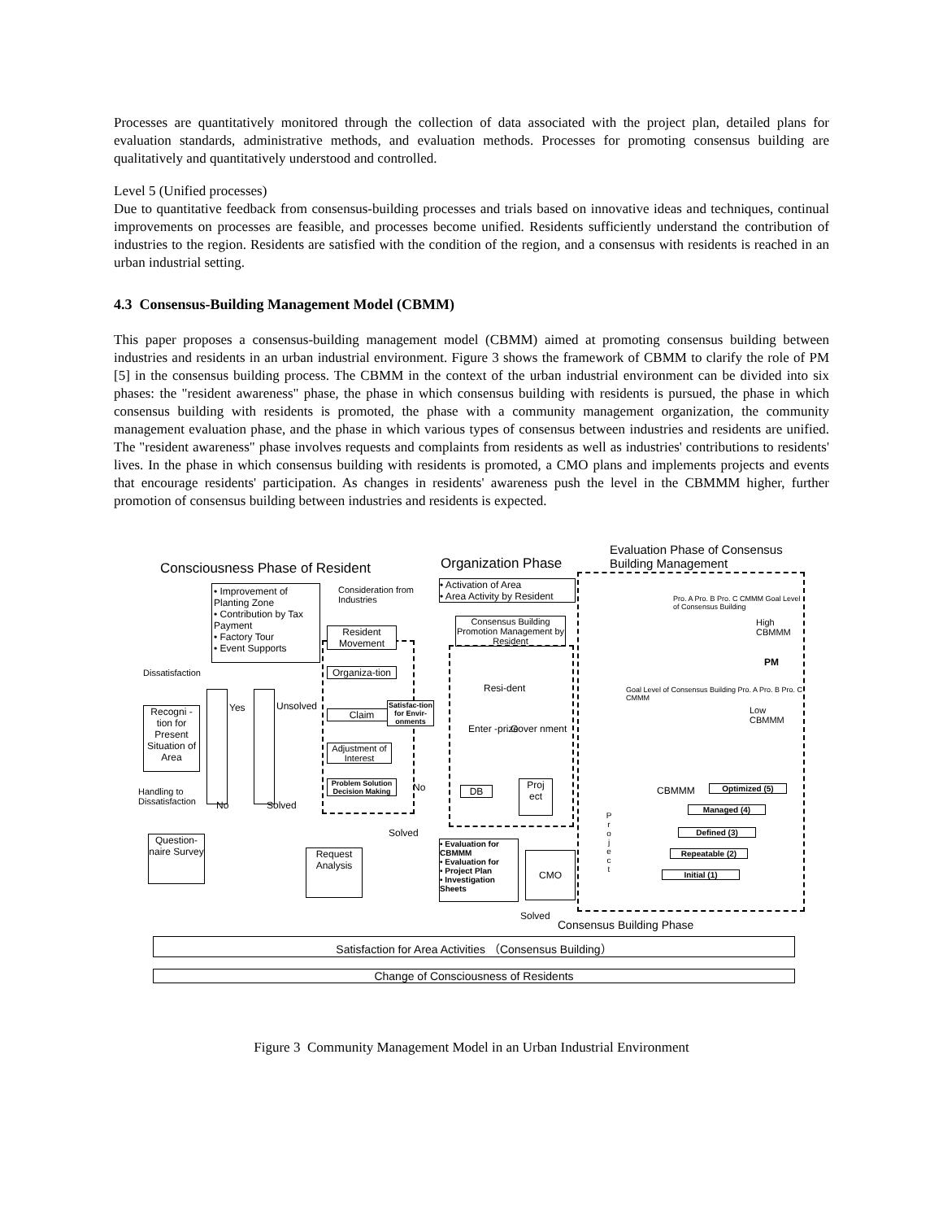Processes are quantitatively monitored through the collection of data associated with the project plan, detailed plans for evaluation standards, administrative methods, and evaluation methods. Processes for promoting consensus building are qualitatively and quantitatively understood and controlled.
Level 5 (Unified processes)
Due to quantitative feedback from consensus-building processes and trials based on innovative ideas and techniques, continual improvements on processes are feasible, and processes become unified. Residents sufficiently understand the contribution of industries to the region. Residents are satisfied with the condition of the region, and a consensus with residents is reached in an urban industrial setting.
4.3 Consensus-Building Management Model (CBMM)
This paper proposes a consensus-building management model (CBMM) aimed at promoting consensus building between industries and residents in an urban industrial environment. Figure 3 shows the framework of CBMM to clarify the role of PM [5] in the consensus building process. The CBMM in the context of the urban industrial environment can be divided into six phases: the "resident awareness" phase, the phase in which consensus building with residents is pursued, the phase in which consensus building with residents is promoted, the phase with a community management organization, the community management evaluation phase, and the phase in which various types of consensus between industries and residents are unified. The "resident awareness" phase involves requests and complaints from residents as well as industries' contributions to residents' lives. In the phase in which consensus building with residents is promoted, a CMO plans and implements projects and events that encourage residents' participation. As changes in residents' awareness push the level in the CBMMM higher, further promotion of consensus building between industries and residents is expected.
Consciousness Phase of Resident
Organization Phase
Evaluation Phase of Consensus Building Management
• Improvement of Planting Zone
• Contribution by Tax Payment
• Factory Tour
• Event Supports
Consideration from
Industries
Dissatisfaction
Recogni -tion for Present Situation of Area
Handling to
Dissatisfaction
Yes Unsolved
No Solved
Question-naire Survey
Request Analysis
Resident Movement
Organiza-tion
Claim
Adjustment of Interest
Problem Solution Decision Making
Satisfac-tion for Envir-onments
No
Solved
• Activation of Area
• Area Activity by Resident
Consensus Building Promotion Management by Resident
Resi-dent
Enter -prize Gover nment
DB
Proj ect
• Evaluation for CBMMM
• Evaluation for
• Project Plan
• Investigation Sheets
CMO
Solved
High
CBMMM
Pro. A Pro. B Pro. C CMMM Goal Level of Consensus Building
PM
Goal Level of Consensus Building Pro. A Pro. B Pro. C CMMM
Low
CBMMM
CBMMM Optimized (5)
Managed (4)
Defined (3)
Repeatable (2)
Initial (1)
P r o j e c t
Consensus Building Phase
Satisfaction for Area Activities （Consensus Building）
Change of Consciousness of Residents
Figure 3 Community Management Model in an Urban Industrial Environment